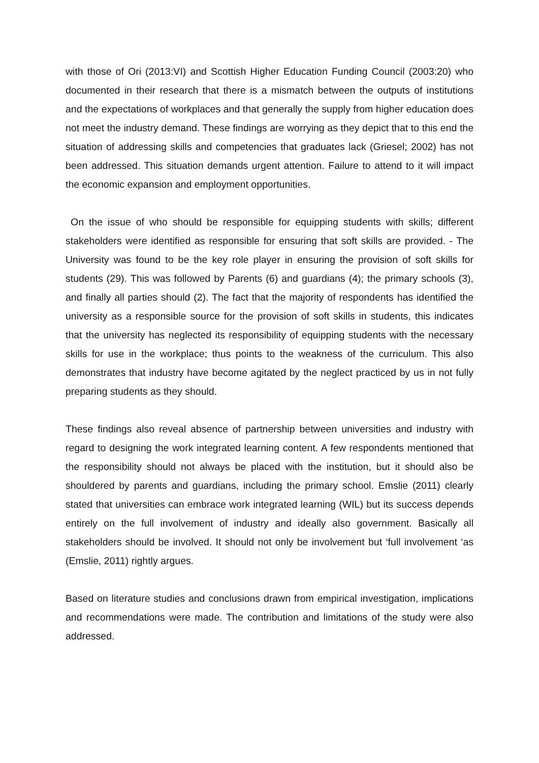with those of Ori (2013:VI) and Scottish Higher Education Funding Council (2003:20) who documented in their research that there is a mismatch between the outputs of institutions and the expectations of workplaces and that generally the supply from higher education does not meet the industry demand. These findings are worrying as they depict that to this end the situation of addressing skills and competencies that graduates lack (Griesel; 2002) has not been addressed. This situation demands urgent attention. Failure to attend to it will impact the economic expansion and employment opportunities.
On the issue of who should be responsible for equipping students with skills; different stakeholders were identified as responsible for ensuring that soft skills are provided. - The University was found to be the key role player in ensuring the provision of soft skills for students (29). This was followed by Parents (6) and guardians (4); the primary schools (3), and finally all parties should (2). The fact that the majority of respondents has identified the university as a responsible source for the provision of soft skills in students, this indicates that the university has neglected its responsibility of equipping students with the necessary skills for use in the workplace; thus points to the weakness of the curriculum. This also demonstrates that industry have become agitated by the neglect practiced by us in not fully preparing students as they should.
These findings also reveal absence of partnership between universities and industry with regard to designing the work integrated learning content. A few respondents mentioned that the responsibility should not always be placed with the institution, but it should also be shouldered by parents and guardians, including the primary school. Emslie (2011) clearly stated that universities can embrace work integrated learning (WIL) but its success depends entirely on the full involvement of industry and ideally also government. Basically all stakeholders should be involved. It should not only be involvement but ‘full involvement ‘as (Emslie, 2011) rightly argues.
Based on literature studies and conclusions drawn from empirical investigation, implications and recommendations were made. The contribution and limitations of the study were also addressed.